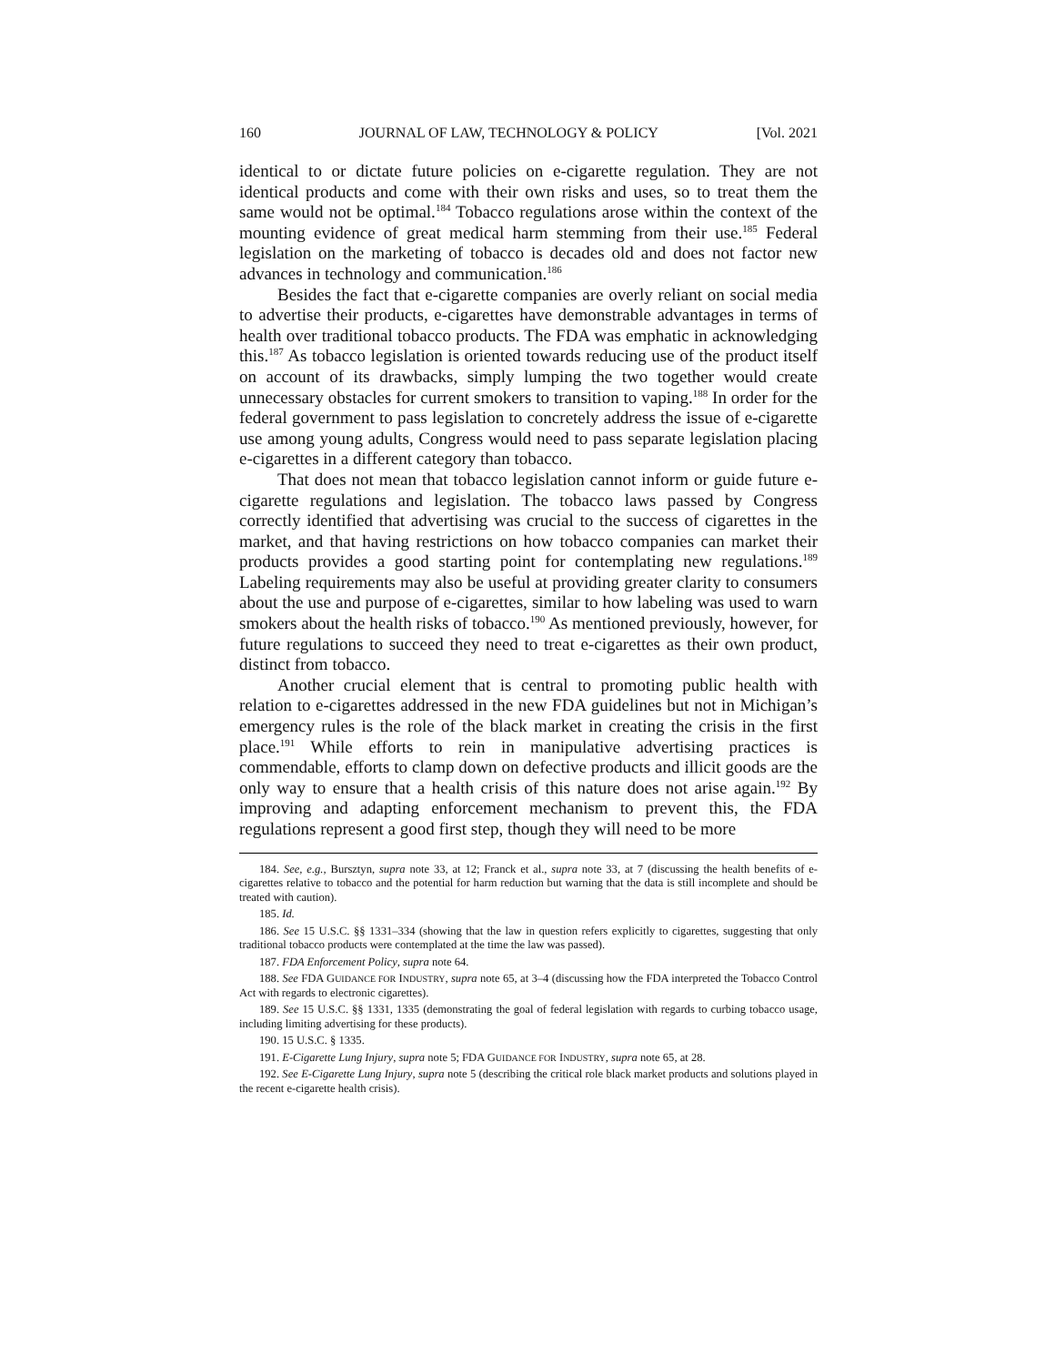160 JOURNAL OF LAW, TECHNOLOGY & POLICY [Vol. 2021
identical to or dictate future policies on e-cigarette regulation. They are not identical products and come with their own risks and uses, so to treat them the same would not be optimal.<sup>184</sup> Tobacco regulations arose within the context of the mounting evidence of great medical harm stemming from their use.<sup>185</sup> Federal legislation on the marketing of tobacco is decades old and does not factor new advances in technology and communication.<sup>186</sup>
Besides the fact that e-cigarette companies are overly reliant on social media to advertise their products, e-cigarettes have demonstrable advantages in terms of health over traditional tobacco products. The FDA was emphatic in acknowledging this.<sup>187</sup> As tobacco legislation is oriented towards reducing use of the product itself on account of its drawbacks, simply lumping the two together would create unnecessary obstacles for current smokers to transition to vaping.<sup>188</sup> In order for the federal government to pass legislation to concretely address the issue of e-cigarette use among young adults, Congress would need to pass separate legislation placing e-cigarettes in a different category than tobacco.
That does not mean that tobacco legislation cannot inform or guide future e-cigarette regulations and legislation. The tobacco laws passed by Congress correctly identified that advertising was crucial to the success of cigarettes in the market, and that having restrictions on how tobacco companies can market their products provides a good starting point for contemplating new regulations.<sup>189</sup> Labeling requirements may also be useful at providing greater clarity to consumers about the use and purpose of e-cigarettes, similar to how labeling was used to warn smokers about the health risks of tobacco.<sup>190</sup> As mentioned previously, however, for future regulations to succeed they need to treat e-cigarettes as their own product, distinct from tobacco.
Another crucial element that is central to promoting public health with relation to e-cigarettes addressed in the new FDA guidelines but not in Michigan’s emergency rules is the role of the black market in creating the crisis in the first place.<sup>191</sup> While efforts to rein in manipulative advertising practices is commendable, efforts to clamp down on defective products and illicit goods are the only way to ensure that a health crisis of this nature does not arise again.<sup>192</sup> By improving and adapting enforcement mechanism to prevent this, the FDA regulations represent a good first step, though they will need to be more
184. See, e.g., Bursztyn, supra note 33, at 12; Franck et al., supra note 33, at 7 (discussing the health benefits of e-cigarettes relative to tobacco and the potential for harm reduction but warning that the data is still incomplete and should be treated with caution).
185. Id.
186. See 15 U.S.C. §§ 1331–334 (showing that the law in question refers explicitly to cigarettes, suggesting that only traditional tobacco products were contemplated at the time the law was passed).
187. FDA Enforcement Policy, supra note 64.
188. See FDA GUIDANCE FOR INDUSTRY, supra note 65, at 3–4 (discussing how the FDA interpreted the Tobacco Control Act with regards to electronic cigarettes).
189. See 15 U.S.C. §§ 1331, 1335 (demonstrating the goal of federal legislation with regards to curbing tobacco usage, including limiting advertising for these products).
190. 15 U.S.C. § 1335.
191. E-Cigarette Lung Injury, supra note 5; FDA GUIDANCE FOR INDUSTRY, supra note 65, at 28.
192. See E-Cigarette Lung Injury, supra note 5 (describing the critical role black market products and solutions played in the recent e-cigarette health crisis).